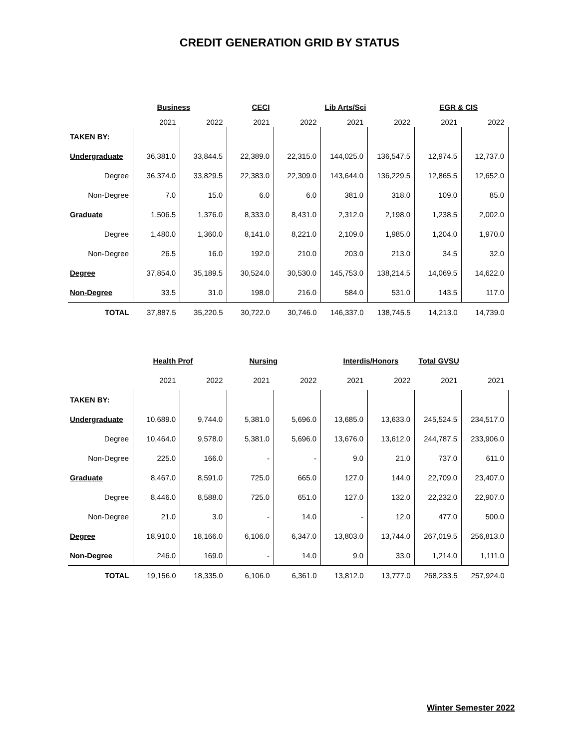CREDIT GENERATION GRID BY STATUS
| | Business | | CECI | | Lib Arts/Sci | | EGR & CIS | |
| --- | --- | --- | --- | --- | --- | --- | --- | --- |
| | 2021 | 2022 | 2021 | 2022 | 2021 | 2022 | 2021 | 2022 |
| TAKEN BY: | | | | | | | | |
| Undergraduate | 36,381.0 | 33,844.5 | 22,389.0 | 22,315.0 | 144,025.0 | 136,547.5 | 12,974.5 | 12,737.0 |
| Degree | 36,374.0 | 33,829.5 | 22,383.0 | 22,309.0 | 143,644.0 | 136,229.5 | 12,865.5 | 12,652.0 |
| Non-Degree | 7.0 | 15.0 | 6.0 | 6.0 | 381.0 | 318.0 | 109.0 | 85.0 |
| Graduate | 1,506.5 | 1,376.0 | 8,333.0 | 8,431.0 | 2,312.0 | 2,198.0 | 1,238.5 | 2,002.0 |
| Degree | 1,480.0 | 1,360.0 | 8,141.0 | 8,221.0 | 2,109.0 | 1,985.0 | 1,204.0 | 1,970.0 |
| Non-Degree | 26.5 | 16.0 | 192.0 | 210.0 | 203.0 | 213.0 | 34.5 | 32.0 |
| Degree | 37,854.0 | 35,189.5 | 30,524.0 | 30,530.0 | 145,753.0 | 138,214.5 | 14,069.5 | 14,622.0 |
| Non-Degree | 33.5 | 31.0 | 198.0 | 216.0 | 584.0 | 531.0 | 143.5 | 117.0 |
| TOTAL | 37,887.5 | 35,220.5 | 30,722.0 | 30,746.0 | 146,337.0 | 138,745.5 | 14,213.0 | 14,739.0 |
| | Health Prof | | Nursing | | Interdis/Honors | | Total GVSU | |
| --- | --- | --- | --- | --- | --- | --- | --- | --- |
| | 2021 | 2022 | 2021 | 2022 | 2021 | 2022 | 2021 | 2021 |
| TAKEN BY: | | | | | | | | |
| Undergraduate | 10,689.0 | 9,744.0 | 5,381.0 | 5,696.0 | 13,685.0 | 13,633.0 | 245,524.5 | 234,517.0 |
| Degree | 10,464.0 | 9,578.0 | 5,381.0 | 5,696.0 | 13,676.0 | 13,612.0 | 244,787.5 | 233,906.0 |
| Non-Degree | 225.0 | 166.0 | - | - | 9.0 | 21.0 | 737.0 | 611.0 |
| Graduate | 8,467.0 | 8,591.0 | 725.0 | 665.0 | 127.0 | 144.0 | 22,709.0 | 23,407.0 |
| Degree | 8,446.0 | 8,588.0 | 725.0 | 651.0 | 127.0 | 132.0 | 22,232.0 | 22,907.0 |
| Non-Degree | 21.0 | 3.0 | - | 14.0 | - | 12.0 | 477.0 | 500.0 |
| Degree | 18,910.0 | 18,166.0 | 6,106.0 | 6,347.0 | 13,803.0 | 13,744.0 | 267,019.5 | 256,813.0 |
| Non-Degree | 246.0 | 169.0 | - | 14.0 | 9.0 | 33.0 | 1,214.0 | 1,111.0 |
| TOTAL | 19,156.0 | 18,335.0 | 6,106.0 | 6,361.0 | 13,812.0 | 13,777.0 | 268,233.5 | 257,924.0 |
Winter Semester 2022